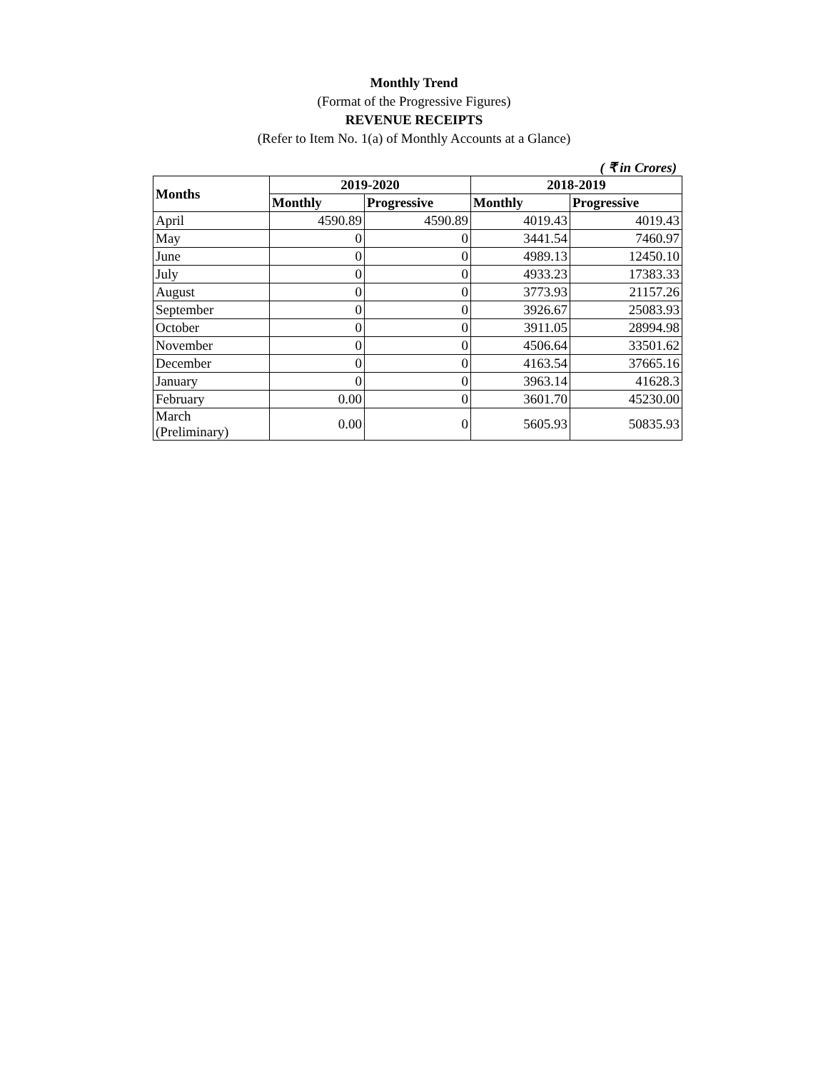Monthly Trend
(Format of the Progressive Figures)
REVENUE RECEIPTS
(Refer to Item No. 1(a) of Monthly Accounts at a Glance)
( ₹ in Crores)
| Months | 2019-2020 | | 2018-2019 | |
| --- | --- | --- | --- | --- |
| | Monthly | Progressive | Monthly | Progressive |
| April | 4590.89 | 4590.89 | 4019.43 | 4019.43 |
| May | 0 | 0 | 3441.54 | 7460.97 |
| June | 0 | 0 | 4989.13 | 12450.10 |
| July | 0 | 0 | 4933.23 | 17383.33 |
| August | 0 | 0 | 3773.93 | 21157.26 |
| September | 0 | 0 | 3926.67 | 25083.93 |
| October | 0 | 0 | 3911.05 | 28994.98 |
| November | 0 | 0 | 4506.64 | 33501.62 |
| December | 0 | 0 | 4163.54 | 37665.16 |
| January | 0 | 0 | 3963.14 | 41628.3 |
| February | 0.00 | 0 | 3601.70 | 45230.00 |
| March (Preliminary) | 0.00 | 0 | 5605.93 | 50835.93 |